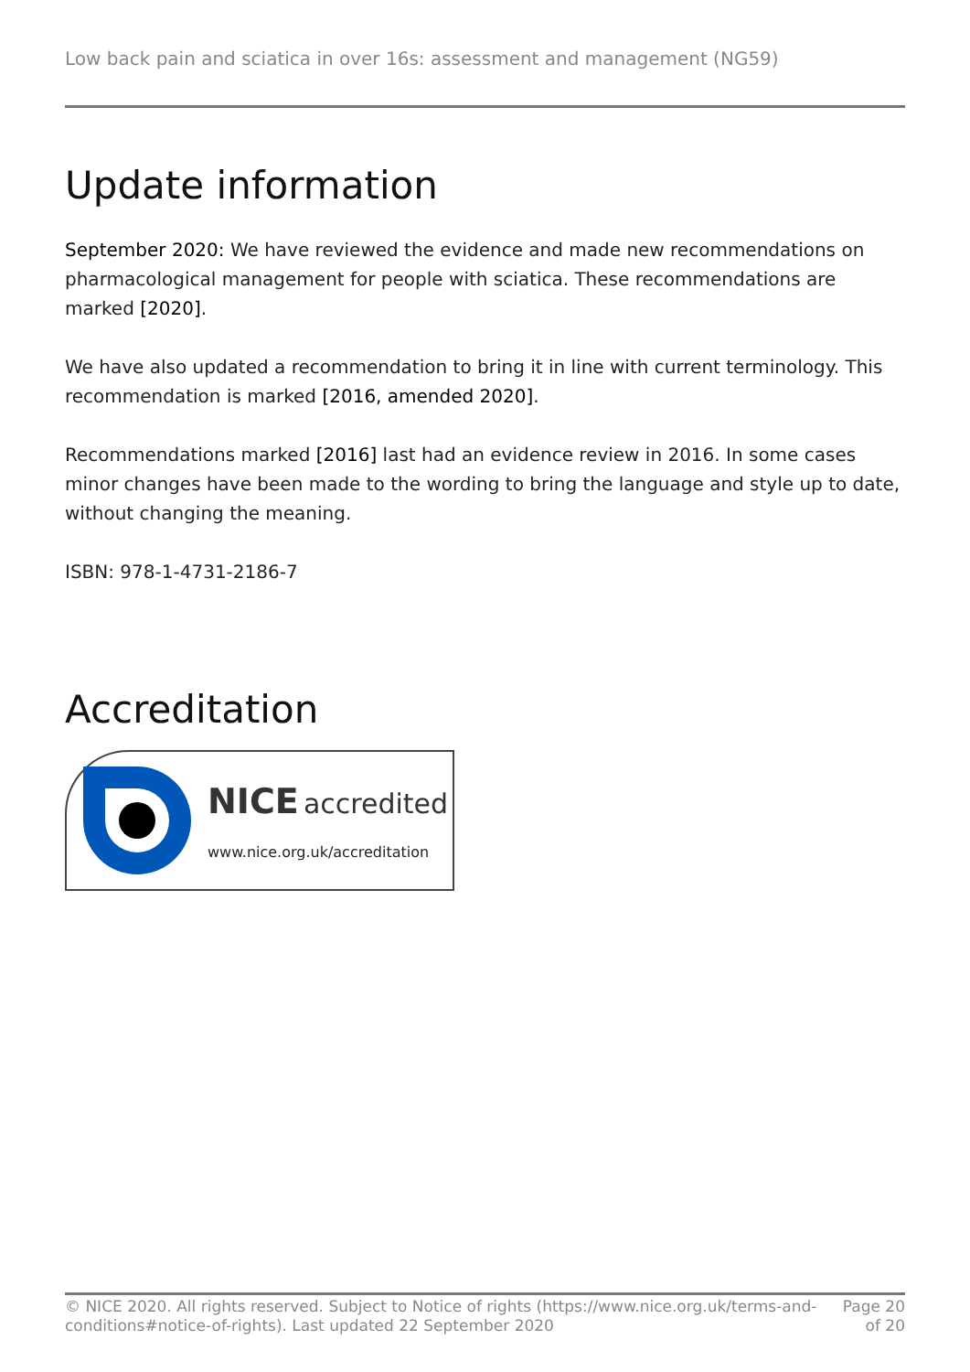Low back pain and sciatica in over 16s: assessment and management (NG59)
Update information
September 2020: We have reviewed the evidence and made new recommendations on pharmacological management for people with sciatica. These recommendations are marked [2020].
We have also updated a recommendation to bring it in line with current terminology. This recommendation is marked [2016, amended 2020].
Recommendations marked [2016] last had an evidence review in 2016. In some cases minor changes have been made to the wording to bring the language and style up to date, without changing the meaning.
ISBN: 978-1-4731-2186-7
Accreditation
NICE accredited
www.nice.org.uk/accreditation
© NICE 2020. All rights reserved. Subject to Notice of rights (https://www.nice.org.uk/terms-and-
conditions#notice-of-rights). Last updated 22 September 2020
Page 20
of 20